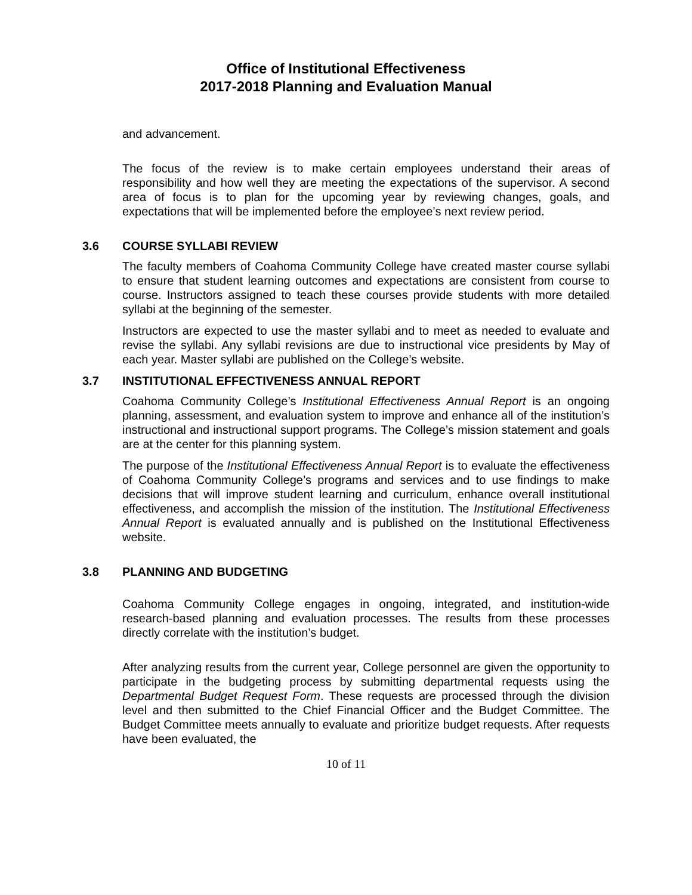Office of Institutional Effectiveness
2017-2018 Planning and Evaluation Manual
and advancement.
The focus of the review is to make certain employees understand their areas of responsibility and how well they are meeting the expectations of the supervisor. A second area of focus is to plan for the upcoming year by reviewing changes, goals, and expectations that will be implemented before the employee’s next review period.
3.6 COURSE SYLLABI REVIEW
The faculty members of Coahoma Community College have created master course syllabi to ensure that student learning outcomes and expectations are consistent from course to course. Instructors assigned to teach these courses provide students with more detailed syllabi at the beginning of the semester.
Instructors are expected to use the master syllabi and to meet as needed to evaluate and revise the syllabi. Any syllabi revisions are due to instructional vice presidents by May of each year. Master syllabi are published on the College’s website.
3.7 INSTITUTIONAL EFFECTIVENESS ANNUAL REPORT
Coahoma Community College’s Institutional Effectiveness Annual Report is an ongoing planning, assessment, and evaluation system to improve and enhance all of the institution’s instructional and instructional support programs. The College’s mission statement and goals are at the center for this planning system.
The purpose of the Institutional Effectiveness Annual Report is to evaluate the effectiveness of Coahoma Community College’s programs and services and to use findings to make decisions that will improve student learning and curriculum, enhance overall institutional effectiveness, and accomplish the mission of the institution. The Institutional Effectiveness Annual Report is evaluated annually and is published on the Institutional Effectiveness website.
3.8 PLANNING AND BUDGETING
Coahoma Community College engages in ongoing, integrated, and institution-wide research-based planning and evaluation processes. The results from these processes directly correlate with the institution’s budget.
After analyzing results from the current year, College personnel are given the opportunity to participate in the budgeting process by submitting departmental requests using the Departmental Budget Request Form. These requests are processed through the division level and then submitted to the Chief Financial Officer and the Budget Committee. The Budget Committee meets annually to evaluate and prioritize budget requests. After requests have been evaluated, the
10 of 11